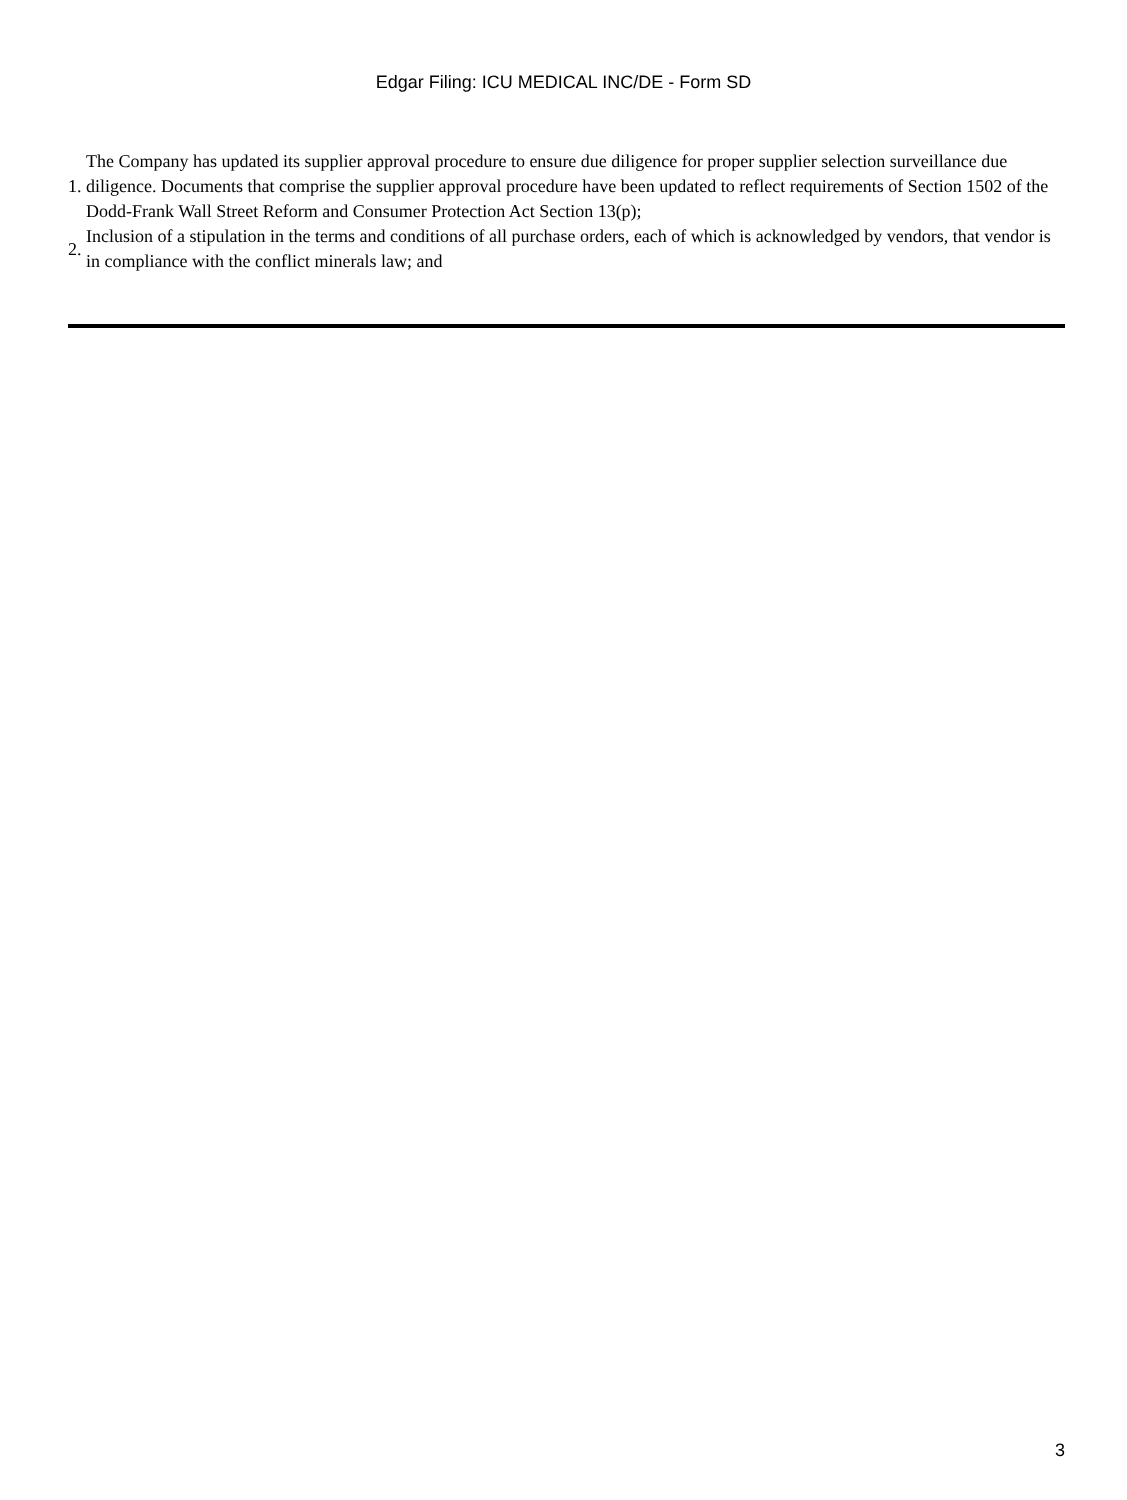Edgar Filing: ICU MEDICAL INC/DE - Form SD
| 1. | The Company has updated its supplier approval procedure to ensure due diligence for proper supplier selection surveillance due diligence. Documents that comprise the supplier approval procedure have been updated to reflect requirements of Section 1502 of the Dodd-Frank Wall Street Reform and Consumer Protection Act Section 13(p); |
| 2. | Inclusion of a stipulation in the terms and conditions of all purchase orders, each of which is acknowledged by vendors, that vendor is in compliance with the conflict minerals law; and |
3